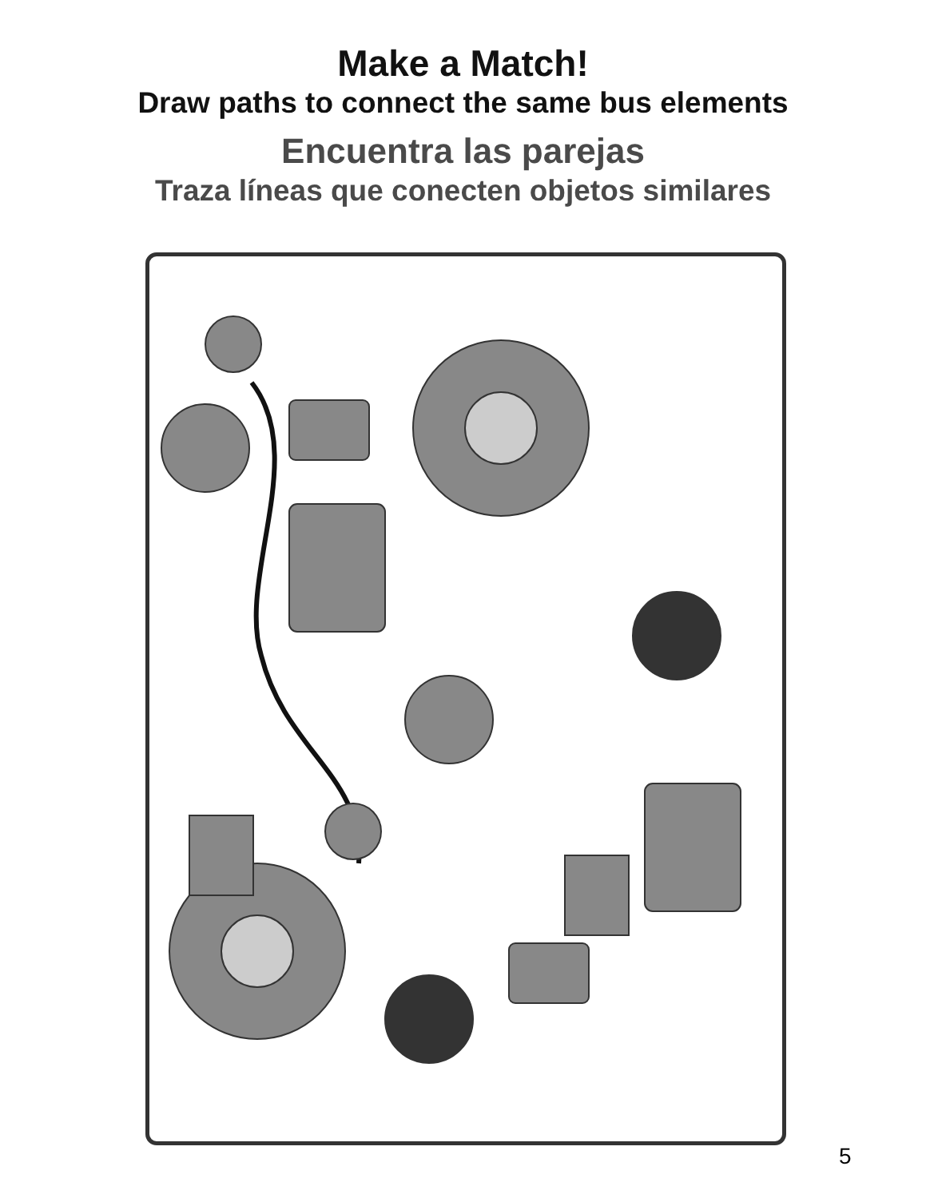Make a Match!
Draw paths to connect the same bus elements
Encuentra las parejas
Traza líneas que conecten objetos similares
5